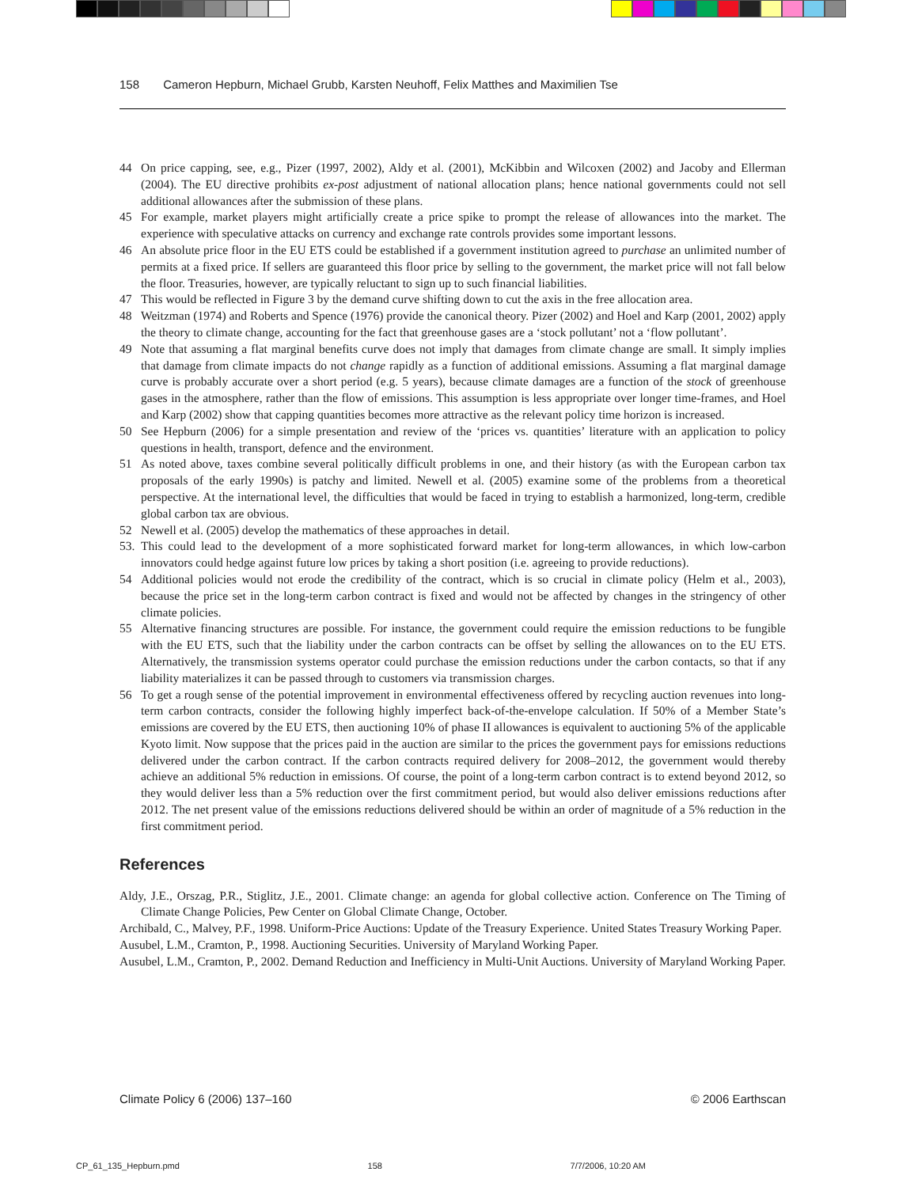158 Cameron Hepburn, Michael Grubb, Karsten Neuhoff, Felix Matthes and Maximilien Tse
44 On price capping, see, e.g., Pizer (1997, 2002), Aldy et al. (2001), McKibbin and Wilcoxen (2002) and Jacoby and Ellerman (2004). The EU directive prohibits ex-post adjustment of national allocation plans; hence national governments could not sell additional allowances after the submission of these plans.
45 For example, market players might artificially create a price spike to prompt the release of allowances into the market. The experience with speculative attacks on currency and exchange rate controls provides some important lessons.
46 An absolute price floor in the EU ETS could be established if a government institution agreed to purchase an unlimited number of permits at a fixed price. If sellers are guaranteed this floor price by selling to the government, the market price will not fall below the floor. Treasuries, however, are typically reluctant to sign up to such financial liabilities.
47 This would be reflected in Figure 3 by the demand curve shifting down to cut the axis in the free allocation area.
48 Weitzman (1974) and Roberts and Spence (1976) provide the canonical theory. Pizer (2002) and Hoel and Karp (2001, 2002) apply the theory to climate change, accounting for the fact that greenhouse gases are a ‘stock pollutant’ not a ‘flow pollutant’.
49 Note that assuming a flat marginal benefits curve does not imply that damages from climate change are small. It simply implies that damage from climate impacts do not change rapidly as a function of additional emissions. Assuming a flat marginal damage curve is probably accurate over a short period (e.g. 5 years), because climate damages are a function of the stock of greenhouse gases in the atmosphere, rather than the flow of emissions. This assumption is less appropriate over longer time-frames, and Hoel and Karp (2002) show that capping quantities becomes more attractive as the relevant policy time horizon is increased.
50 See Hepburn (2006) for a simple presentation and review of the ‘prices vs. quantities’ literature with an application to policy questions in health, transport, defence and the environment.
51 As noted above, taxes combine several politically difficult problems in one, and their history (as with the European carbon tax proposals of the early 1990s) is patchy and limited. Newell et al. (2005) examine some of the problems from a theoretical perspective. At the international level, the difficulties that would be faced in trying to establish a harmonized, long-term, credible global carbon tax are obvious.
52 Newell et al. (2005) develop the mathematics of these approaches in detail.
53.
This could lead to the development of a more sophisticated forward market for long-term allowances, in which low-carbon innovators could hedge against future low prices by taking a short position (i.e. agreeing to provide reductions).
54 Additional policies would not erode the credibility of the contract, which is so crucial in climate policy (Helm et al., 2003), because the price set in the long-term carbon contract is fixed and would not be affected by changes in the stringency of other climate policies.
55 Alternative financing structures are possible. For instance, the government could require the emission reductions to be fungible with the EU ETS, such that the liability under the carbon contracts can be offset by selling the allowances on to the EU ETS. Alternatively, the transmission systems operator could purchase the emission reductions under the carbon contacts, so that if any liability materializes it can be passed through to customers via transmission charges.
56 To get a rough sense of the potential improvement in environmental effectiveness offered by recycling auction revenues into long-term carbon contracts, consider the following highly imperfect back-of-the-envelope calculation. If 50% of a Member State’s emissions are covered by the EU ETS, then auctioning 10% of phase II allowances is equivalent to auctioning 5% of the applicable Kyoto limit. Now suppose that the prices paid in the auction are similar to the prices the government pays for emissions reductions delivered under the carbon contract. If the carbon contracts required delivery for 2008–2012, the government would thereby achieve an additional 5% reduction in emissions. Of course, the point of a long-term carbon contract is to extend beyond 2012, so they would deliver less than a 5% reduction over the first commitment period, but would also deliver emissions reductions after 2012. The net present value of the emissions reductions delivered should be within an order of magnitude of a 5% reduction in the first commitment period.
References
Aldy, J.E., Orszag, P.R., Stiglitz, J.E., 2001. Climate change: an agenda for global collective action. Conference on The Timing of Climate Change Policies, Pew Center on Global Climate Change, October.
Archibald, C., Malvey, P.F., 1998. Uniform-Price Auctions: Update of the Treasury Experience. United States Treasury Working Paper.
Ausubel, L.M., Cramton, P., 1998. Auctioning Securities. University of Maryland Working Paper.
Ausubel, L.M., Cramton, P., 2002. Demand Reduction and Inefficiency in Multi-Unit Auctions. University of Maryland Working Paper.
Climate Policy 6 (2006) 137–160 © 2006 Earthscan
CP_61_135_Hepburn.pmd 158 7/7/2006, 10:20 AM